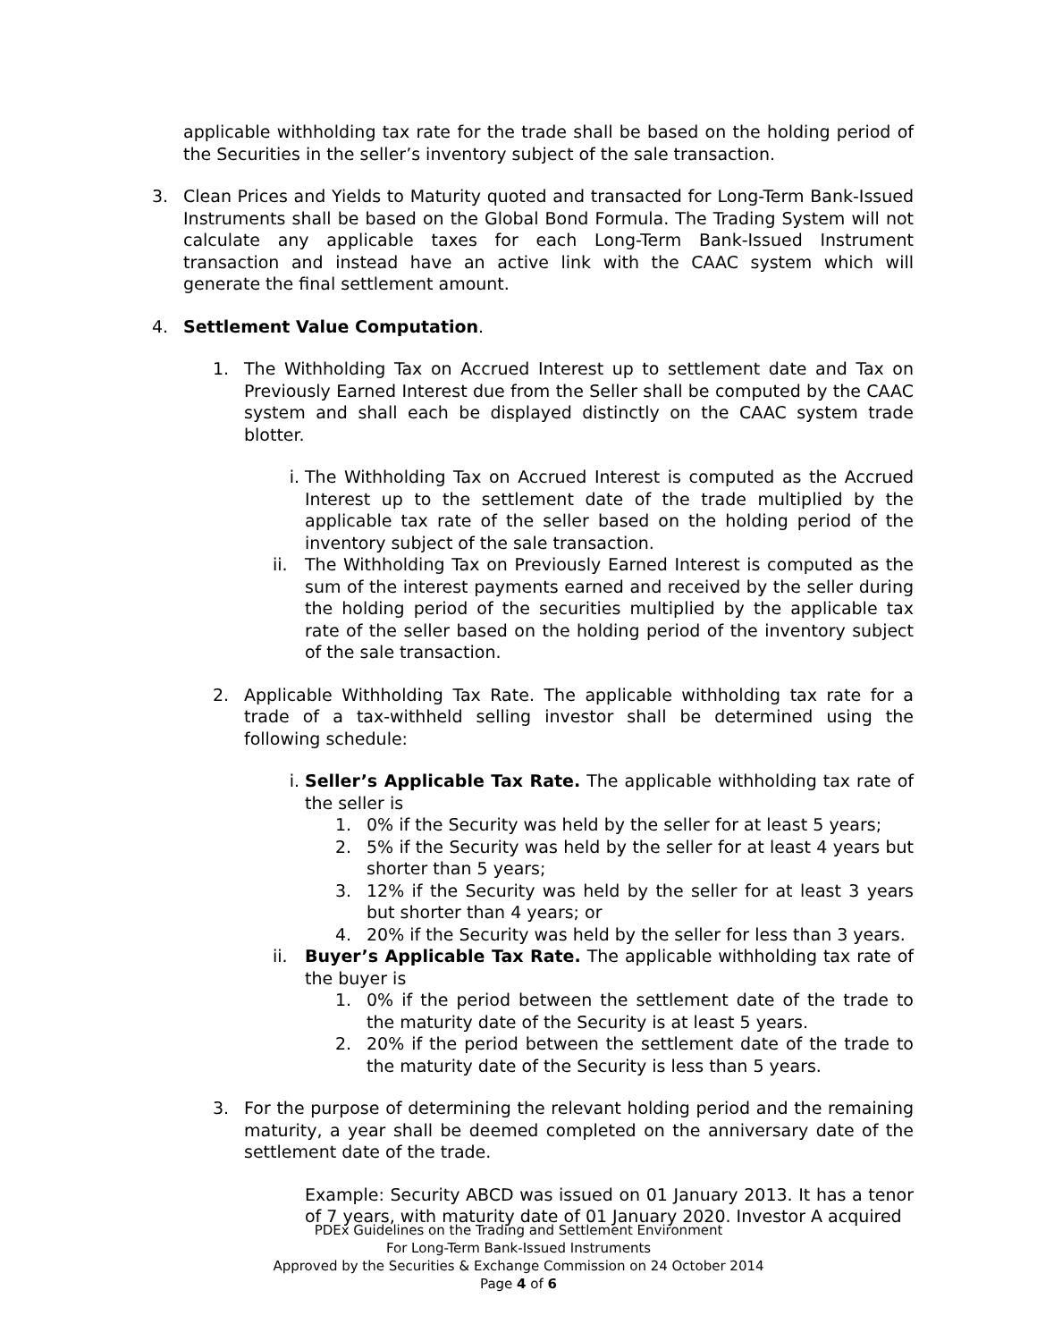applicable withholding tax rate for the trade shall be based on the holding period of the Securities in the seller’s inventory subject of the sale transaction.
3. Clean Prices and Yields to Maturity quoted and transacted for Long-Term Bank-Issued Instruments shall be based on the Global Bond Formula. The Trading System will not calculate any applicable taxes for each Long-Term Bank-Issued Instrument transaction and instead have an active link with the CAAC system which will generate the final settlement amount.
4. Settlement Value Computation.
1. The Withholding Tax on Accrued Interest up to settlement date and Tax on Previously Earned Interest due from the Seller shall be computed by the CAAC system and shall each be displayed distinctly on the CAAC system trade blotter.
i. The Withholding Tax on Accrued Interest is computed as the Accrued Interest up to the settlement date of the trade multiplied by the applicable tax rate of the seller based on the holding period of the inventory subject of the sale transaction.
ii. The Withholding Tax on Previously Earned Interest is computed as the sum of the interest payments earned and received by the seller during the holding period of the securities multiplied by the applicable tax rate of the seller based on the holding period of the inventory subject of the sale transaction.
2. Applicable Withholding Tax Rate. The applicable withholding tax rate for a trade of a tax-withheld selling investor shall be determined using the following schedule:
i. Seller’s Applicable Tax Rate. The applicable withholding tax rate of the seller is
1. 0% if the Security was held by the seller for at least 5 years;
2. 5% if the Security was held by the seller for at least 4 years but shorter than 5 years;
3. 12% if the Security was held by the seller for at least 3 years but shorter than 4 years; or
4. 20% if the Security was held by the seller for less than 3 years.
ii. Buyer’s Applicable Tax Rate. The applicable withholding tax rate of the buyer is
1. 0% if the period between the settlement date of the trade to the maturity date of the Security is at least 5 years.
2. 20% if the period between the settlement date of the trade to the maturity date of the Security is less than 5 years.
3. For the purpose of determining the relevant holding period and the remaining maturity, a year shall be deemed completed on the anniversary date of the settlement date of the trade.
Example: Security ABCD was issued on 01 January 2013. It has a tenor of 7 years, with maturity date of 01 January 2020. Investor A acquired
PDEx Guidelines on the Trading and Settlement Environment
For Long-Term Bank-Issued Instruments
Approved by the Securities & Exchange Commission on 24 October 2014
Page 4 of 6